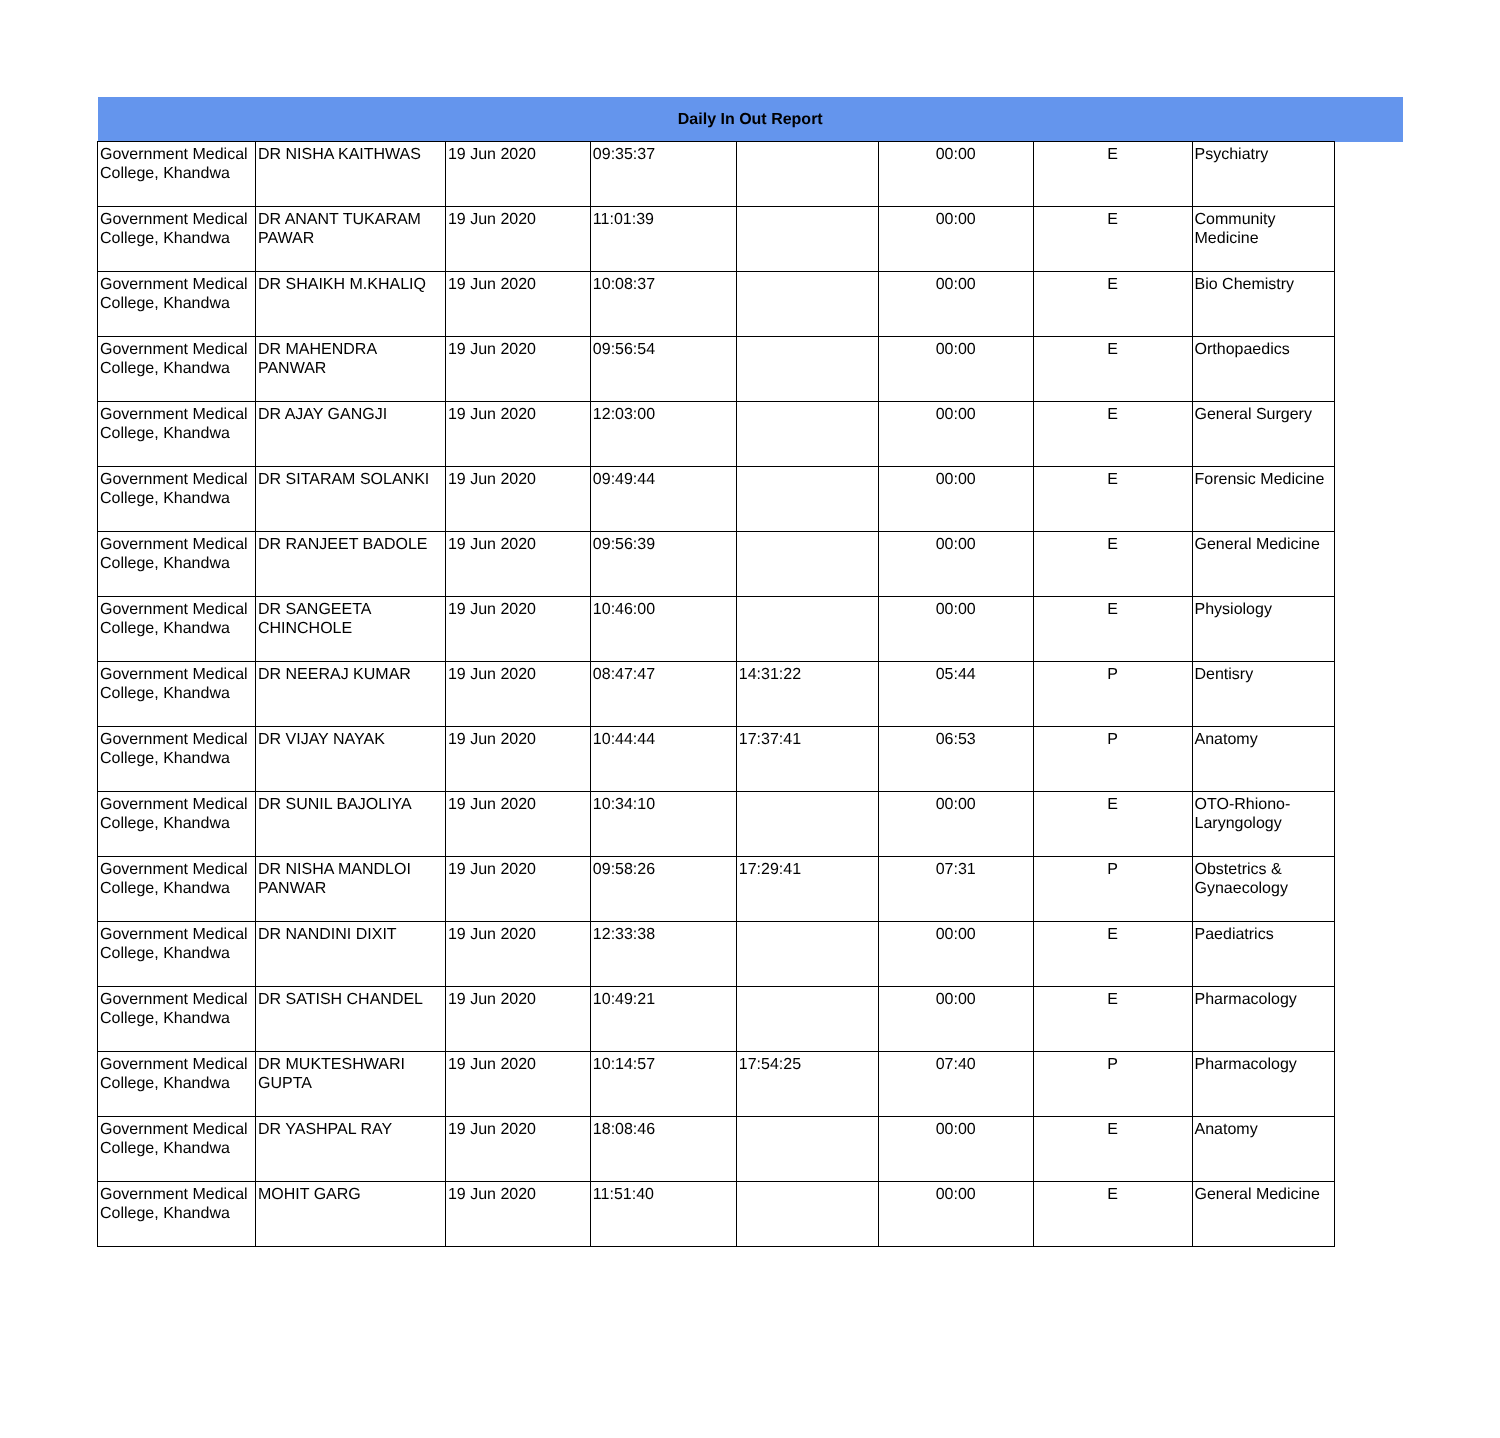| Daily In Out Report | | | | | | | | |
| --- | --- | --- | --- | --- | --- | --- | --- | --- |
| Government Medical College, Khandwa | DR NISHA KAITHWAS | 19 Jun 2020 | 09:35:37 | | 00:00 | E | Psychiatry | |
| Government Medical College, Khandwa | DR ANANT TUKARAM PAWAR | 19 Jun 2020 | 11:01:39 | | 00:00 | E | Community Medicine | |
| Government Medical College, Khandwa | DR SHAIKH M.KHALIQ | 19 Jun 2020 | 10:08:37 | | 00:00 | E | Bio Chemistry | |
| Government Medical College, Khandwa | DR MAHENDRA PANWAR | 19 Jun 2020 | 09:56:54 | | 00:00 | E | Orthopaedics | |
| Government Medical College, Khandwa | DR AJAY GANGJI | 19 Jun 2020 | 12:03:00 | | 00:00 | E | General Surgery | |
| Government Medical College, Khandwa | DR SITARAM SOLANKI | 19 Jun 2020 | 09:49:44 | | 00:00 | E | Forensic Medicine | |
| Government Medical College, Khandwa | DR RANJEET BADOLE | 19 Jun 2020 | 09:56:39 | | 00:00 | E | General Medicine | |
| Government Medical College, Khandwa | DR SANGEETA CHINCHOLE | 19 Jun 2020 | 10:46:00 | | 00:00 | E | Physiology | |
| Government Medical College, Khandwa | DR NEERAJ KUMAR | 19 Jun 2020 | 08:47:47 | 14:31:22 | 05:44 | P | Dentisry | |
| Government Medical College, Khandwa | DR VIJAY NAYAK | 19 Jun 2020 | 10:44:44 | 17:37:41 | 06:53 | P | Anatomy | |
| Government Medical College, Khandwa | DR SUNIL BAJOLIYA | 19 Jun 2020 | 10:34:10 | | 00:00 | E | OTO-Rhiono-Laryngology | |
| Government Medical College, Khandwa | DR NISHA MANDLOI PANWAR | 19 Jun 2020 | 09:58:26 | 17:29:41 | 07:31 | P | Obstetrics & Gynaecology | |
| Government Medical College, Khandwa | DR NANDINI DIXIT | 19 Jun 2020 | 12:33:38 | | 00:00 | E | Paediatrics | |
| Government Medical College, Khandwa | DR SATISH CHANDEL | 19 Jun 2020 | 10:49:21 | | 00:00 | E | Pharmacology | |
| Government Medical College, Khandwa | DR MUKTESHWARI GUPTA | 19 Jun 2020 | 10:14:57 | 17:54:25 | 07:40 | P | Pharmacology | |
| Government Medical College, Khandwa | DR YASHPAL RAY | 19 Jun 2020 | 18:08:46 | | 00:00 | E | Anatomy | |
| Government Medical College, Khandwa | MOHIT GARG | 19 Jun 2020 | 11:51:40 | | 00:00 | E | General Medicine | |